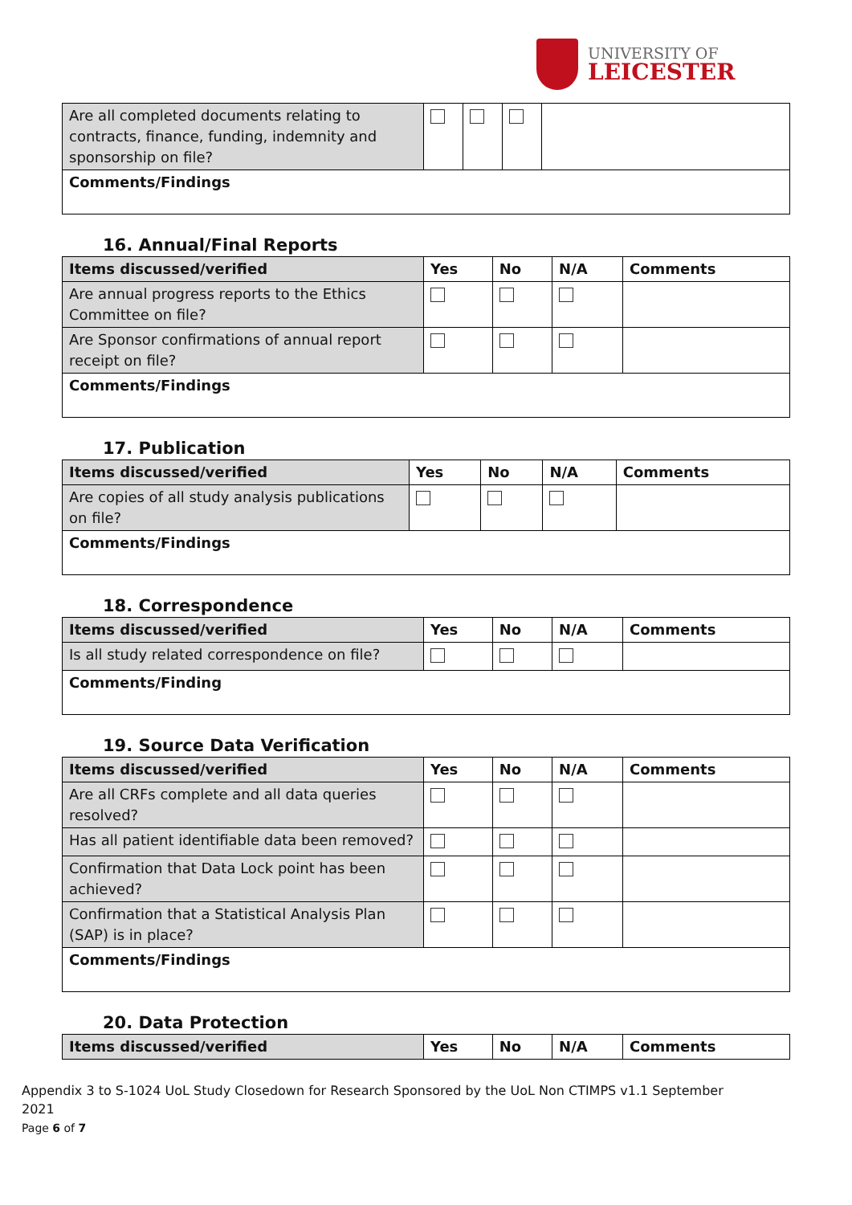UNIVERSITY OF
LEICESTER
| Are all completed documents relating to contracts, finance, funding, indemnity and sponsorship on file? | | | | |
| Comments/Findings | | | | |
16. Annual/Final Reports
| Items discussed/verified | Yes | No | N/A | Comments |
| --- | --- | --- | --- | --- |
| Are annual progress reports to the Ethics Committee on file? | | | | |
| Are Sponsor confirmations of annual report receipt on file? | | | | |
| Comments/Findings | | | | |
17. Publication
| Items discussed/verified | Yes | No | N/A | Comments |
| --- | --- | --- | --- | --- |
| Are copies of all study analysis publications on file? | | | | |
| Comments/Findings | | | | |
18. Correspondence
| Items discussed/verified | Yes | No | N/A | Comments |
| --- | --- | --- | --- | --- |
| Is all study related correspondence on file? | | | | |
| Comments/Finding | | | | |
19. Source Data Verification
| Items discussed/verified | Yes | No | N/A | Comments |
| --- | --- | --- | --- | --- |
| Are all CRFs complete and all data queries resolved? | | | | |
| Has all patient identifiable data been removed? | | | | |
| Confirmation that Data Lock point has been achieved? | | | | |
| Confirmation that a Statistical Analysis Plan (SAP) is in place? | | | | |
| Comments/Findings | | | | |
20. Data Protection
| Items discussed/verified | Yes | No | N/A | Comments |
| --- | --- | --- | --- | --- |
Appendix 3 to S-1024 UoL Study Closedown for Research Sponsored by the UoL Non CTIMPS v1.1 September 2021
Page 6 of 7